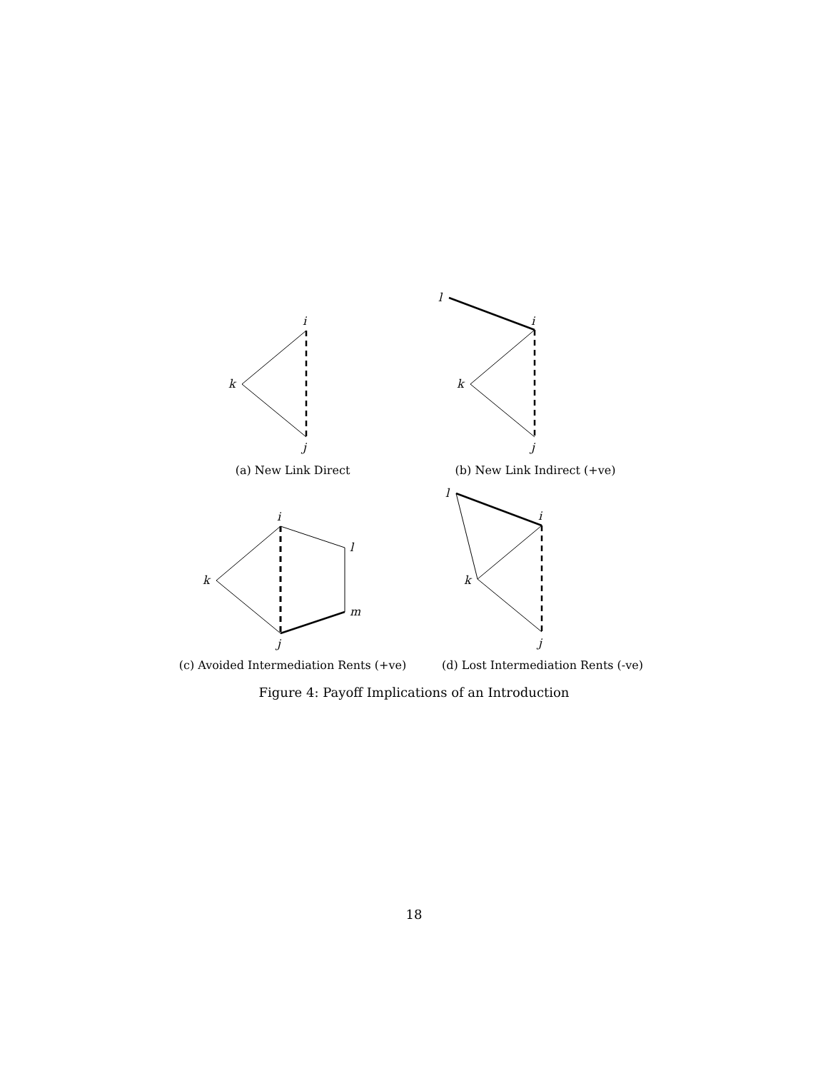i
k
j
(a) New Link Direct
l
i
k
j
(b) New Link Indirect (+ve)
i
k
l
m
j
(c) Avoided Intermediation Rents (+ve)
l
i
k
j
(d) Lost Intermediation Rents (-ve)
Figure 4: Payoff Implications of an Introduction
18